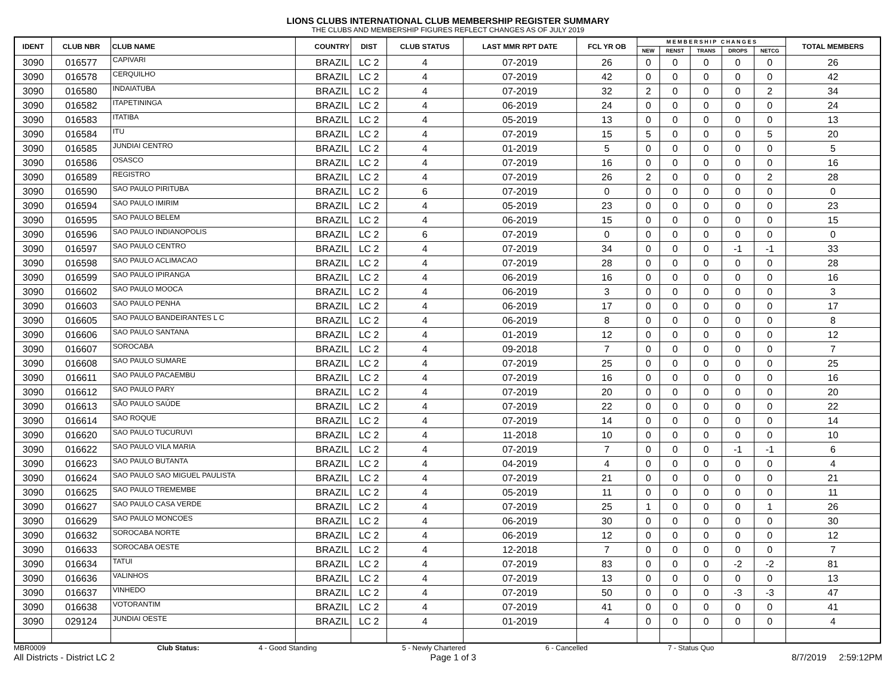LIONS CLUBS INTERNATIONAL CLUB MEMBERSHIP REGISTER SUMMARY
THE CLUBS AND MEMBERSHIP FIGURES REFLECT CHANGES AS OF JULY 2019
| IDENT | CLUB NBR | CLUB NAME | COUNTRY | DIST | CLUB STATUS | LAST MMR RPT DATE | FCL YR OB | M E M B E R S H I P C H A N G E S | | | | | TOTAL MEMBERS |
| --- | --- | --- | --- | --- | --- | --- | --- | --- | --- | --- | --- | --- | --- |
| | | | | | | | | NEW | RENST | TRANS | DROPS | NETCG | |
| 3090 | 016577 | CAPIVARI | BRAZIL | LC 2 | 4 | 07-2019 | 26 | 0 | 0 | 0 | 0 | 0 | 26 |
| 3090 | 016578 | CERQUILHO | BRAZIL | LC 2 | 4 | 07-2019 | 42 | 0 | 0 | 0 | 0 | 0 | 42 |
| 3090 | 016580 | INDAIATUBA | BRAZIL | LC 2 | 4 | 07-2019 | 32 | 2 | 0 | 0 | 0 | 2 | 34 |
| 3090 | 016582 | ITAPETININGA | BRAZIL | LC 2 | 4 | 06-2019 | 24 | 0 | 0 | 0 | 0 | 0 | 24 |
| 3090 | 016583 | ITATIBA | BRAZIL | LC 2 | 4 | 05-2019 | 13 | 0 | 0 | 0 | 0 | 0 | 13 |
| 3090 | 016584 | ITU | BRAZIL | LC 2 | 4 | 07-2019 | 15 | 5 | 0 | 0 | 0 | 5 | 20 |
| 3090 | 016585 | JUNDIAI CENTRO | BRAZIL | LC 2 | 4 | 01-2019 | 5 | 0 | 0 | 0 | 0 | 0 | 5 |
| 3090 | 016586 | OSASCO | BRAZIL | LC 2 | 4 | 07-2019 | 16 | 0 | 0 | 0 | 0 | 0 | 16 |
| 3090 | 016589 | REGISTRO | BRAZIL | LC 2 | 4 | 07-2019 | 26 | 2 | 0 | 0 | 0 | 2 | 28 |
| 3090 | 016590 | SAO PAULO PIRITUBA | BRAZIL | LC 2 | 6 | 07-2019 | 0 | 0 | 0 | 0 | 0 | 0 | 0 |
| 3090 | 016594 | SAO PAULO IMIRIM | BRAZIL | LC 2 | 4 | 05-2019 | 23 | 0 | 0 | 0 | 0 | 0 | 23 |
| 3090 | 016595 | SAO PAULO BELEM | BRAZIL | LC 2 | 4 | 06-2019 | 15 | 0 | 0 | 0 | 0 | 0 | 15 |
| 3090 | 016596 | SAO PAULO INDIANOPOLIS | BRAZIL | LC 2 | 6 | 07-2019 | 0 | 0 | 0 | 0 | 0 | 0 | 0 |
| 3090 | 016597 | SAO PAULO CENTRO | BRAZIL | LC 2 | 4 | 07-2019 | 34 | 0 | 0 | 0 | -1 | -1 | 33 |
| 3090 | 016598 | SAO PAULO ACLIMACAO | BRAZIL | LC 2 | 4 | 07-2019 | 28 | 0 | 0 | 0 | 0 | 0 | 28 |
| 3090 | 016599 | SAO PAULO IPIRANGA | BRAZIL | LC 2 | 4 | 06-2019 | 16 | 0 | 0 | 0 | 0 | 0 | 16 |
| 3090 | 016602 | SAO PAULO MOOCA | BRAZIL | LC 2 | 4 | 06-2019 | 3 | 0 | 0 | 0 | 0 | 0 | 3 |
| 3090 | 016603 | SAO PAULO PENHA | BRAZIL | LC 2 | 4 | 06-2019 | 17 | 0 | 0 | 0 | 0 | 0 | 17 |
| 3090 | 016605 | SAO PAULO BANDEIRANTES L C | BRAZIL | LC 2 | 4 | 06-2019 | 8 | 0 | 0 | 0 | 0 | 0 | 8 |
| 3090 | 016606 | SAO PAULO SANTANA | BRAZIL | LC 2 | 4 | 01-2019 | 12 | 0 | 0 | 0 | 0 | 0 | 12 |
| 3090 | 016607 | SOROCABA | BRAZIL | LC 2 | 4 | 09-2018 | 7 | 0 | 0 | 0 | 0 | 0 | 7 |
| 3090 | 016608 | SAO PAULO SUMARE | BRAZIL | LC 2 | 4 | 07-2019 | 25 | 0 | 0 | 0 | 0 | 0 | 25 |
| 3090 | 016611 | SAO PAULO PACAEMBU | BRAZIL | LC 2 | 4 | 07-2019 | 16 | 0 | 0 | 0 | 0 | 0 | 16 |
| 3090 | 016612 | SAO PAULO PARY | BRAZIL | LC 2 | 4 | 07-2019 | 20 | 0 | 0 | 0 | 0 | 0 | 20 |
| 3090 | 016613 | SÃO PAULO SAÚDE | BRAZIL | LC 2 | 4 | 07-2019 | 22 | 0 | 0 | 0 | 0 | 0 | 22 |
| 3090 | 016614 | SAO ROQUE | BRAZIL | LC 2 | 4 | 07-2019 | 14 | 0 | 0 | 0 | 0 | 0 | 14 |
| 3090 | 016620 | SAO PAULO TUCURUVI | BRAZIL | LC 2 | 4 | 11-2018 | 10 | 0 | 0 | 0 | 0 | 0 | 10 |
| 3090 | 016622 | SAO PAULO VILA MARIA | BRAZIL | LC 2 | 4 | 07-2019 | 7 | 0 | 0 | 0 | -1 | -1 | 6 |
| 3090 | 016623 | SAO PAULO BUTANTA | BRAZIL | LC 2 | 4 | 04-2019 | 4 | 0 | 0 | 0 | 0 | 0 | 4 |
| 3090 | 016624 | SAO PAULO SAO MIGUEL PAULISTA | BRAZIL | LC 2 | 4 | 07-2019 | 21 | 0 | 0 | 0 | 0 | 0 | 21 |
| 3090 | 016625 | SAO PAULO TREMEMBE | BRAZIL | LC 2 | 4 | 05-2019 | 11 | 0 | 0 | 0 | 0 | 0 | 11 |
| 3090 | 016627 | SAO PAULO CASA VERDE | BRAZIL | LC 2 | 4 | 07-2019 | 25 | 1 | 0 | 0 | 0 | 1 | 26 |
| 3090 | 016629 | SAO PAULO MONCOES | BRAZIL | LC 2 | 4 | 06-2019 | 30 | 0 | 0 | 0 | 0 | 0 | 30 |
| 3090 | 016632 | SOROCABA NORTE | BRAZIL | LC 2 | 4 | 06-2019 | 12 | 0 | 0 | 0 | 0 | 0 | 12 |
| 3090 | 016633 | SOROCABA OESTE | BRAZIL | LC 2 | 4 | 12-2018 | 7 | 0 | 0 | 0 | 0 | 0 | 7 |
| 3090 | 016634 | TATUI | BRAZIL | LC 2 | 4 | 07-2019 | 83 | 0 | 0 | 0 | -2 | -2 | 81 |
| 3090 | 016636 | VALINHOS | BRAZIL | LC 2 | 4 | 07-2019 | 13 | 0 | 0 | 0 | 0 | 0 | 13 |
| 3090 | 016637 | VINHEDO | BRAZIL | LC 2 | 4 | 07-2019 | 50 | 0 | 0 | 0 | -3 | -3 | 47 |
| 3090 | 016638 | VOTORANTIM | BRAZIL | LC 2 | 4 | 07-2019 | 41 | 0 | 0 | 0 | 0 | 0 | 41 |
| 3090 | 029124 | JUNDIAI OESTE | BRAZIL | LC 2 | 4 | 01-2019 | 4 | 0 | 0 | 0 | 0 | 0 | 4 |
MBR0009 Club Status: 4 - Good Standing 5 - Newly Chartered 6 - Cancelled 7 - Status Quo
All Districts - District LC 2 Page 1 of 3 8/7/2019 2:59:12PM